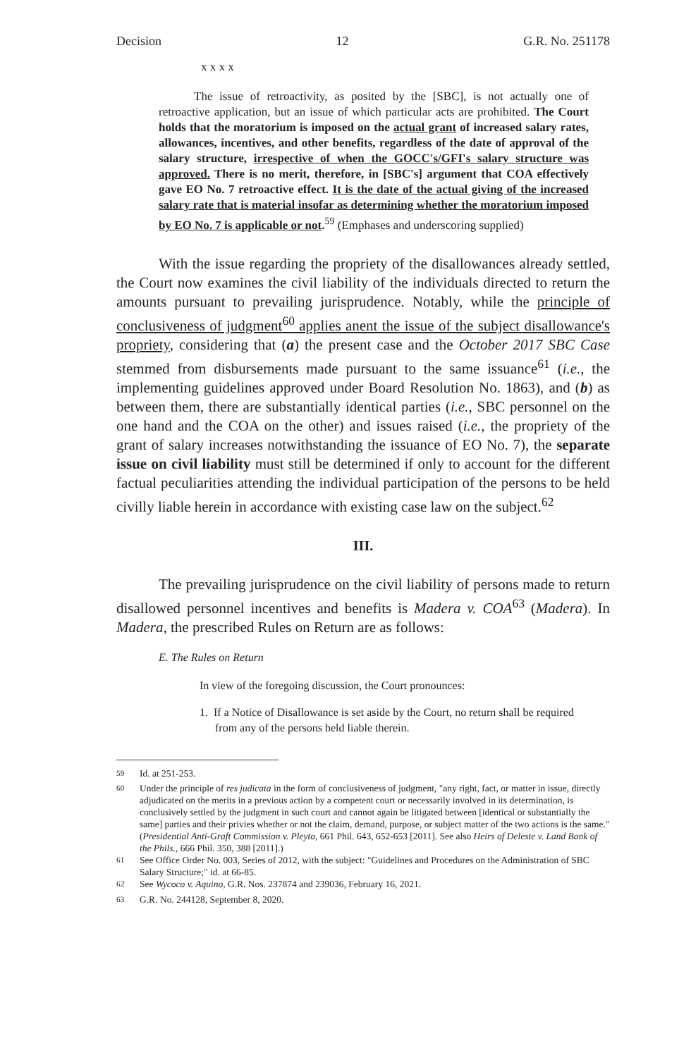Decision 12 G.R. No. 251178
x x x x
The issue of retroactivity, as posited by the [SBC], is not actually one of retroactive application, but an issue of which particular acts are prohibited. The Court holds that the moratorium is imposed on the actual grant of increased salary rates, allowances, incentives, and other benefits, regardless of the date of approval of the salary structure, irrespective of when the GOCC's/GFI's salary structure was approved. There is no merit, therefore, in [SBC's] argument that COA effectively gave EO No. 7 retroactive effect. It is the date of the actual giving of the increased salary rate that is material insofar as determining whether the moratorium imposed by EO No. 7 is applicable or not.<sup>59</sup> (Emphases and underscoring supplied)
With the issue regarding the propriety of the disallowances already settled, the Court now examines the civil liability of the individuals directed to return the amounts pursuant to prevailing jurisprudence. Notably, while the principle of conclusiveness of judgment<sup>60</sup> applies anent the issue of the subject disallowance's propriety, considering that (a) the present case and the October 2017 SBC Case stemmed from disbursements made pursuant to the same issuance<sup>61</sup> (i.e., the implementing guidelines approved under Board Resolution No. 1863), and (b) as between them, there are substantially identical parties (i.e., SBC personnel on the one hand and the COA on the other) and issues raised (i.e., the propriety of the grant of salary increases notwithstanding the issuance of EO No. 7), the separate issue on civil liability must still be determined if only to account for the different factual peculiarities attending the individual participation of the persons to be held civilly liable herein in accordance with existing case law on the subject.<sup>62</sup>
III.
The prevailing jurisprudence on the civil liability of persons made to return disallowed personnel incentives and benefits is Madera v. COA<sup>63</sup> (Madera). In Madera, the prescribed Rules on Return are as follows:
E. The Rules on Return
In view of the foregoing discussion, the Court pronounces:
1. If a Notice of Disallowance is set aside by the Court, no return shall be required from any of the persons held liable therein.
<sup>59</sup> Id. at 251-253.
<sup>60</sup> Under the principle of res judicata in the form of conclusiveness of judgment, "any right, fact, or matter in issue, directly adjudicated on the merits in a previous action by a competent court or necessarily involved in its determination, is conclusively settled by the judgment in such court and cannot again be litigated between [identical or substantially the same] parties and their privies whether or not the claim, demand, purpose, or subject matter of the two actions is the same." (Presidential Anti-Graft Commission v. Pleyto, 661 Phil. 643, 652-653 [2011]. See also Heirs of Deleste v. Land Bank of the Phils., 666 Phil. 350, 388 [2011].)
<sup>61</sup> See Office Order No. 003, Series of 2012, with the subject: "Guidelines and Procedures on the Administration of SBC Salary Structure;" id. at 66-85.
<sup>62</sup> See Wycoco v. Aquino, G.R. Nos. 237874 and 239036, February 16, 2021.
<sup>63</sup> G.R. No. 244128, September 8, 2020.